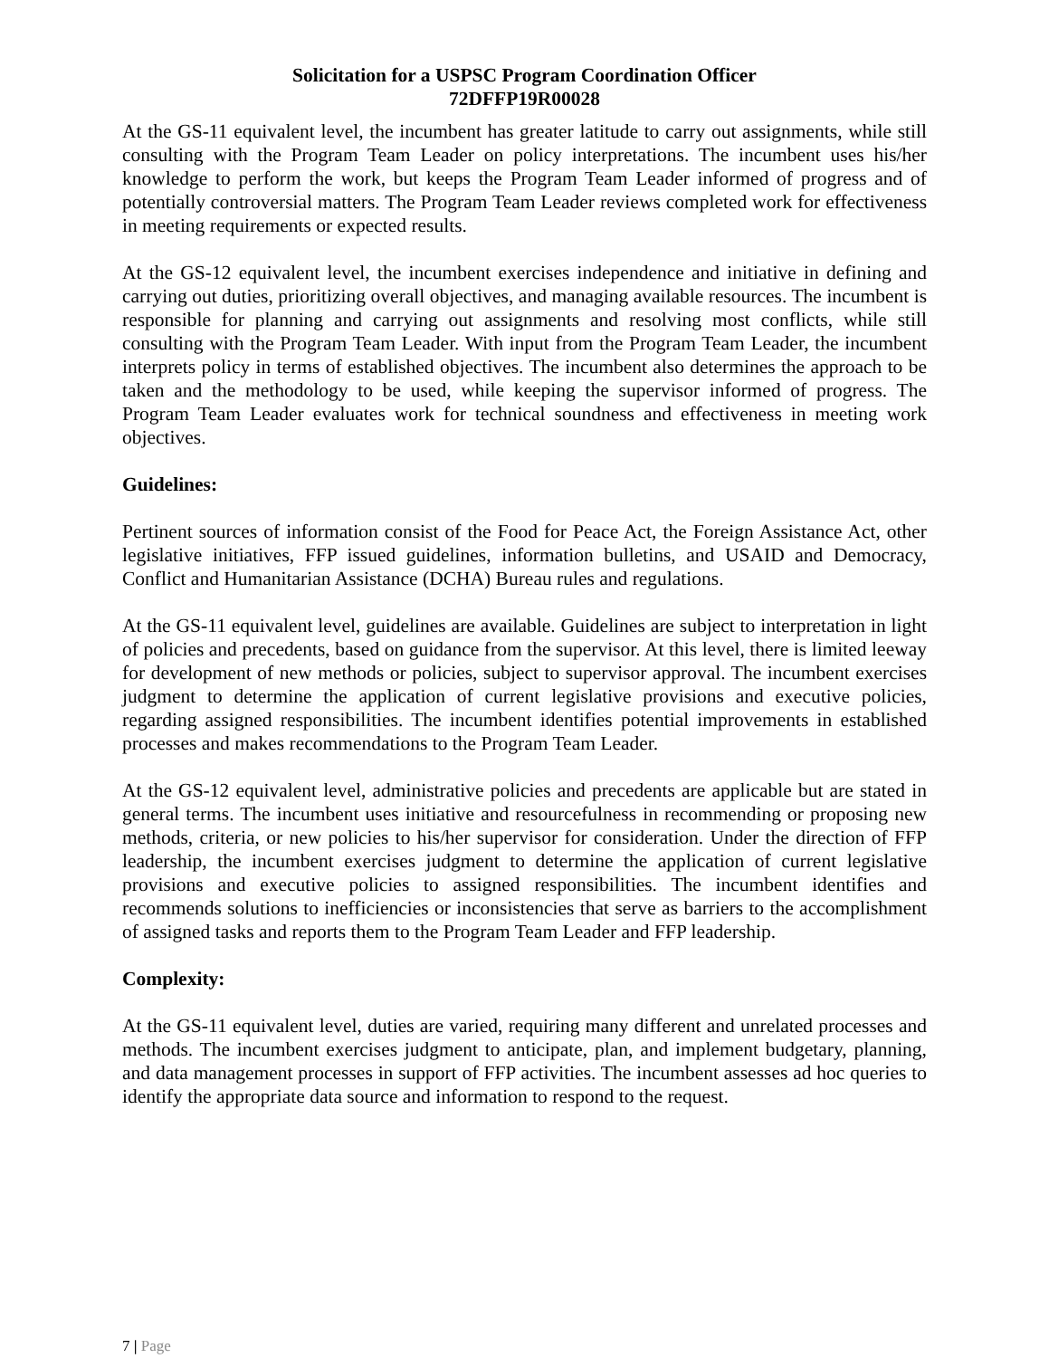Solicitation for a USPSC Program Coordination Officer
72DFFP19R00028
At the GS-11 equivalent level, the incumbent has greater latitude to carry out assignments, while still consulting with the Program Team Leader on policy interpretations. The incumbent uses his/her knowledge to perform the work, but keeps the Program Team Leader informed of progress and of potentially controversial matters. The Program Team Leader reviews completed work for effectiveness in meeting requirements or expected results.
At the GS-12 equivalent level, the incumbent exercises independence and initiative in defining and carrying out duties, prioritizing overall objectives, and managing available resources. The incumbent is responsible for planning and carrying out assignments and resolving most conflicts, while still consulting with the Program Team Leader. With input from the Program Team Leader, the incumbent interprets policy in terms of established objectives. The incumbent also determines the approach to be taken and the methodology to be used, while keeping the supervisor informed of progress. The Program Team Leader evaluates work for technical soundness and effectiveness in meeting work objectives.
Guidelines:
Pertinent sources of information consist of the Food for Peace Act, the Foreign Assistance Act, other legislative initiatives, FFP issued guidelines, information bulletins, and USAID and Democracy, Conflict and Humanitarian Assistance (DCHA) Bureau rules and regulations.
At the GS-11 equivalent level, guidelines are available. Guidelines are subject to interpretation in light of policies and precedents, based on guidance from the supervisor. At this level, there is limited leeway for development of new methods or policies, subject to supervisor approval. The incumbent exercises judgment to determine the application of current legislative provisions and executive policies, regarding assigned responsibilities. The incumbent identifies potential improvements in established processes and makes recommendations to the Program Team Leader.
At the GS-12 equivalent level, administrative policies and precedents are applicable but are stated in general terms. The incumbent uses initiative and resourcefulness in recommending or proposing new methods, criteria, or new policies to his/her supervisor for consideration. Under the direction of FFP leadership, the incumbent exercises judgment to determine the application of current legislative provisions and executive policies to assigned responsibilities. The incumbent identifies and recommends solutions to inefficiencies or inconsistencies that serve as barriers to the accomplishment of assigned tasks and reports them to the Program Team Leader and FFP leadership.
Complexity:
At the GS-11 equivalent level, duties are varied, requiring many different and unrelated processes and methods. The incumbent exercises judgment to anticipate, plan, and implement budgetary, planning, and data management processes in support of FFP activities. The incumbent assesses ad hoc queries to identify the appropriate data source and information to respond to the request.
7 | Page